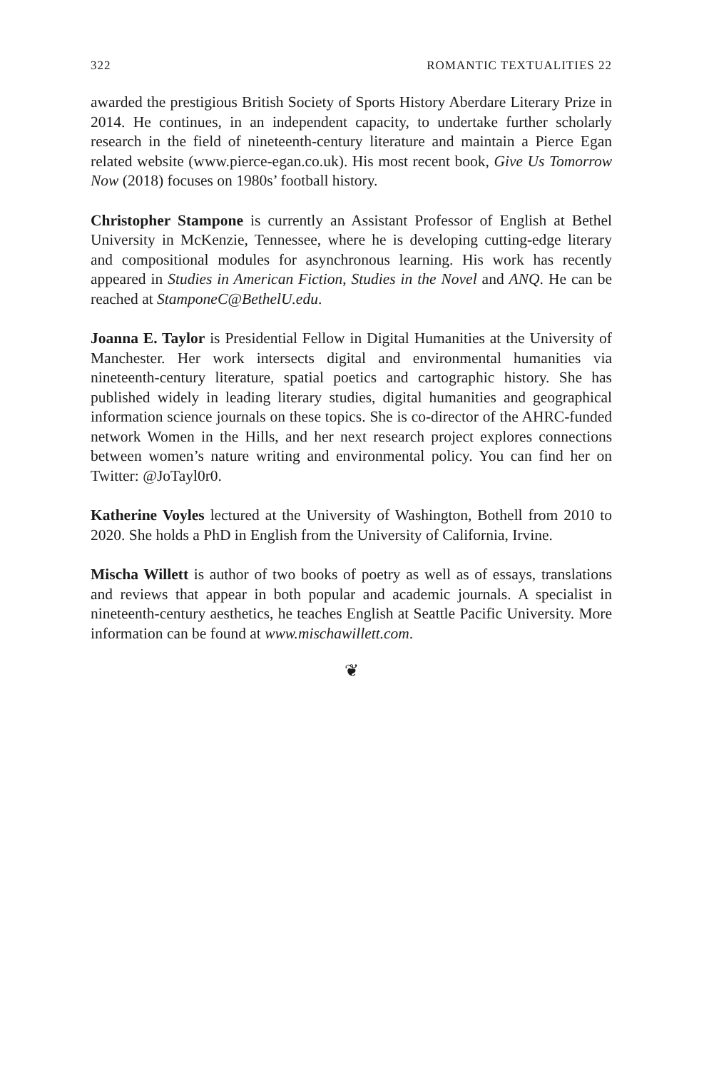322 ROMANTIC TEXTUALITIES 22
awarded the prestigious British Society of Sports History Aberdare Literary Prize in 2014. He continues, in an independent capacity, to undertake further scholarly research in the field of nineteenth-century literature and maintain a Pierce Egan related website (www.pierce-egan.co.uk). His most recent book, Give Us Tomorrow Now (2018) focuses on 1980s’ football history.
Christopher Stampone is currently an Assistant Professor of English at Bethel University in McKenzie, Tennessee, where he is developing cutting-edge literary and compositional modules for asynchronous learning. His work has recently appeared in Studies in American Fiction, Studies in the Novel and ANQ. He can be reached at StamponeC@BethelU.edu.
Joanna E. Taylor is Presidential Fellow in Digital Humanities at the University of Manchester. Her work intersects digital and environmental humanities via nineteenth-century literature, spatial poetics and cartographic history. She has published widely in leading literary studies, digital humanities and geographical information science journals on these topics. She is co-director of the AHRC-funded network Women in the Hills, and her next research project explores connections between women’s nature writing and environmental policy. You can find her on Twitter: @JoTayl0r0.
Katherine Voyles lectured at the University of Washington, Bothell from 2010 to 2020. She holds a PhD in English from the University of California, Irvine.
Mischa Willett is author of two books of poetry as well as of essays, translations and reviews that appear in both popular and academic journals. A specialist in nineteenth-century aesthetics, he teaches English at Seattle Pacific University. More information can be found at www.mischawillett.com.
❦